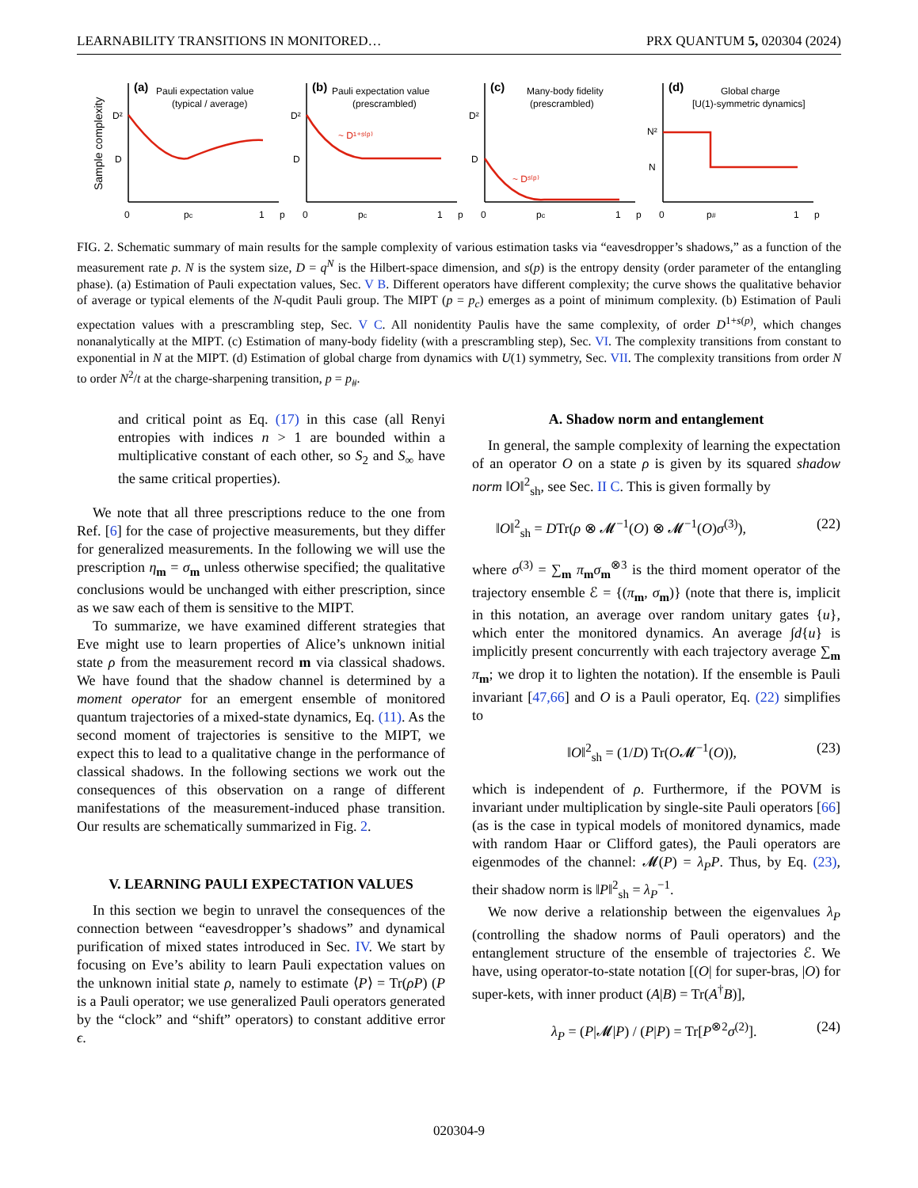LEARNABILITY TRANSITIONS IN MONITORED… PRX QUANTUM 5, 020304 (2024)
(a)
Pauli expectation value
(typical / average)
(b)
Pauli expectation value
(prescrambled)
(c)
Many-body fidelity
(prescrambled)
(d)
Global charge
[U(1)-symmetric dynamics]
Sample complexity
0
pc
1
p
0
pc
1
p
0
pc
1
p
0
p#
1
p
D²
D
D²
D
D²
D
N²
N
~ D¹⁺ˢ⁽ᵖ⁾
~ Dˢ⁽ᵖ⁾
FIG. 2. Schematic summary of main results for the sample complexity of various estimation tasks via “eavesdropper’s shadows,” as a function of the measurement rate p. N is the system size, D = q<sup>N</sup> is the Hilbert-space dimension, and s(p) is the entropy density (order parameter of the entangling phase). (a) Estimation of Pauli expectation values, Sec. V B. Different operators have different complexity; the curve shows the qualitative behavior of average or typical elements of the N-qudit Pauli group. The MIPT (p = p<sub>c</sub>) emerges as a point of minimum complexity. (b) Estimation of Pauli expectation values with a prescrambling step, Sec. V C. All nonidentity Paulis have the same complexity, of order D<sup>1+s(p)</sup>, which changes nonanalytically at the MIPT. (c) Estimation of many-body fidelity (with a prescrambling step), Sec. VI. The complexity transitions from constant to exponential in N at the MIPT. (d) Estimation of global charge from dynamics with U(1) symmetry, Sec. VII. The complexity transitions from order N to order N<sup>2</sup>/t at the charge-sharpening transition, p = p<sub>#</sub>.
and critical point as Eq. (17) in this case (all Renyi entropies with indices n > 1 are bounded within a multiplicative constant of each other, so S<sub>2</sub> and S<sub>∞</sub> have the same critical properties).
We note that all three prescriptions reduce to the one from Ref. [6] for the case of projective measurements, but they differ for generalized measurements. In the following we will use the prescription η<sub>m</sub> = σ<sub>m</sub> unless otherwise specified; the qualitative conclusions would be unchanged with either prescription, since as we saw each of them is sensitive to the MIPT.
To summarize, we have examined different strategies that Eve might use to learn properties of Alice’s unknown initial state ρ from the measurement record m via classical shadows. We have found that the shadow channel is determined by a moment operator for an emergent ensemble of monitored quantum trajectories of a mixed-state dynamics, Eq. (11). As the second moment of trajectories is sensitive to the MIPT, we expect this to lead to a qualitative change in the performance of classical shadows. In the following sections we work out the consequences of this observation on a range of different manifestations of the measurement-induced phase transition. Our results are schematically summarized in Fig. 2.
V. LEARNING PAULI EXPECTATION VALUES
In this section we begin to unravel the consequences of the connection between “eavesdropper’s shadows” and dynamical purification of mixed states introduced in Sec. IV. We start by focusing on Eve’s ability to learn Pauli expectation values on the unknown initial state ρ, namely to estimate ⟨P⟩ = Tr(ρP) (P is a Pauli operator; we use generalized Pauli operators generated by the “clock” and “shift” operators) to constant additive error ϵ.
A. Shadow norm and entanglement
In general, the sample complexity of learning the expectation of an operator O on a state ρ is given by its squared shadow norm ‖O‖<sup>2</sup><sub>sh</sub>, see Sec. II C. This is given formally by
‖O‖<sup>2</sup><sub>sh</sub> = DTr(ρ ⊗ 𝓜<sup>−1</sup>(O) ⊗ 𝓜<sup>−1</sup>(O)σ<sup>(3)</sup>), (22)
where σ<sup>(3)</sup> = ∑<sub>m</sub> π<sub>m</sub>σ<sub>m</sub><sup>⊗3</sup> is the third moment operator of the trajectory ensemble ℰ = {(π<sub>m</sub>, σ<sub>m</sub>)} (note that there is, implicit in this notation, an average over random unitary gates {u}, which enter the monitored dynamics. An average ∫d{u} is implicitly present concurrently with each trajectory average ∑<sub>m</sub> π<sub>m</sub>; we drop it to lighten the notation). If the ensemble is Pauli invariant [47,66] and O is a Pauli operator, Eq. (22) simplifies to
‖O‖<sup>2</sup><sub>sh</sub> = (1/D) Tr(O𝓜<sup>−1</sup>(O)), (23)
which is independent of ρ. Furthermore, if the POVM is invariant under multiplication by single-site Pauli operators [66] (as is the case in typical models of monitored dynamics, made with random Haar or Clifford gates), the Pauli operators are eigenmodes of the channel: 𝓜(P) = λ<sub>P</sub>P. Thus, by Eq. (23), their shadow norm is ‖P‖<sup>2</sup><sub>sh</sub> = λ<sub>P</sub><sup>−1</sup>.
We now derive a relationship between the eigenvalues λ<sub>P</sub> (controlling the shadow norms of Pauli operators) and the entanglement structure of the ensemble of trajectories ℰ. We have, using operator-to-state notation [(O| for super-bras, |O) for super-kets, with inner product (A|B) = Tr(A<sup>†</sup>B)],
λ<sub>P</sub> = (P|𝓜|P) / (P|P) = Tr[P<sup>⊗2</sup>σ<sup>(2)</sup>]. (24)
020304-9